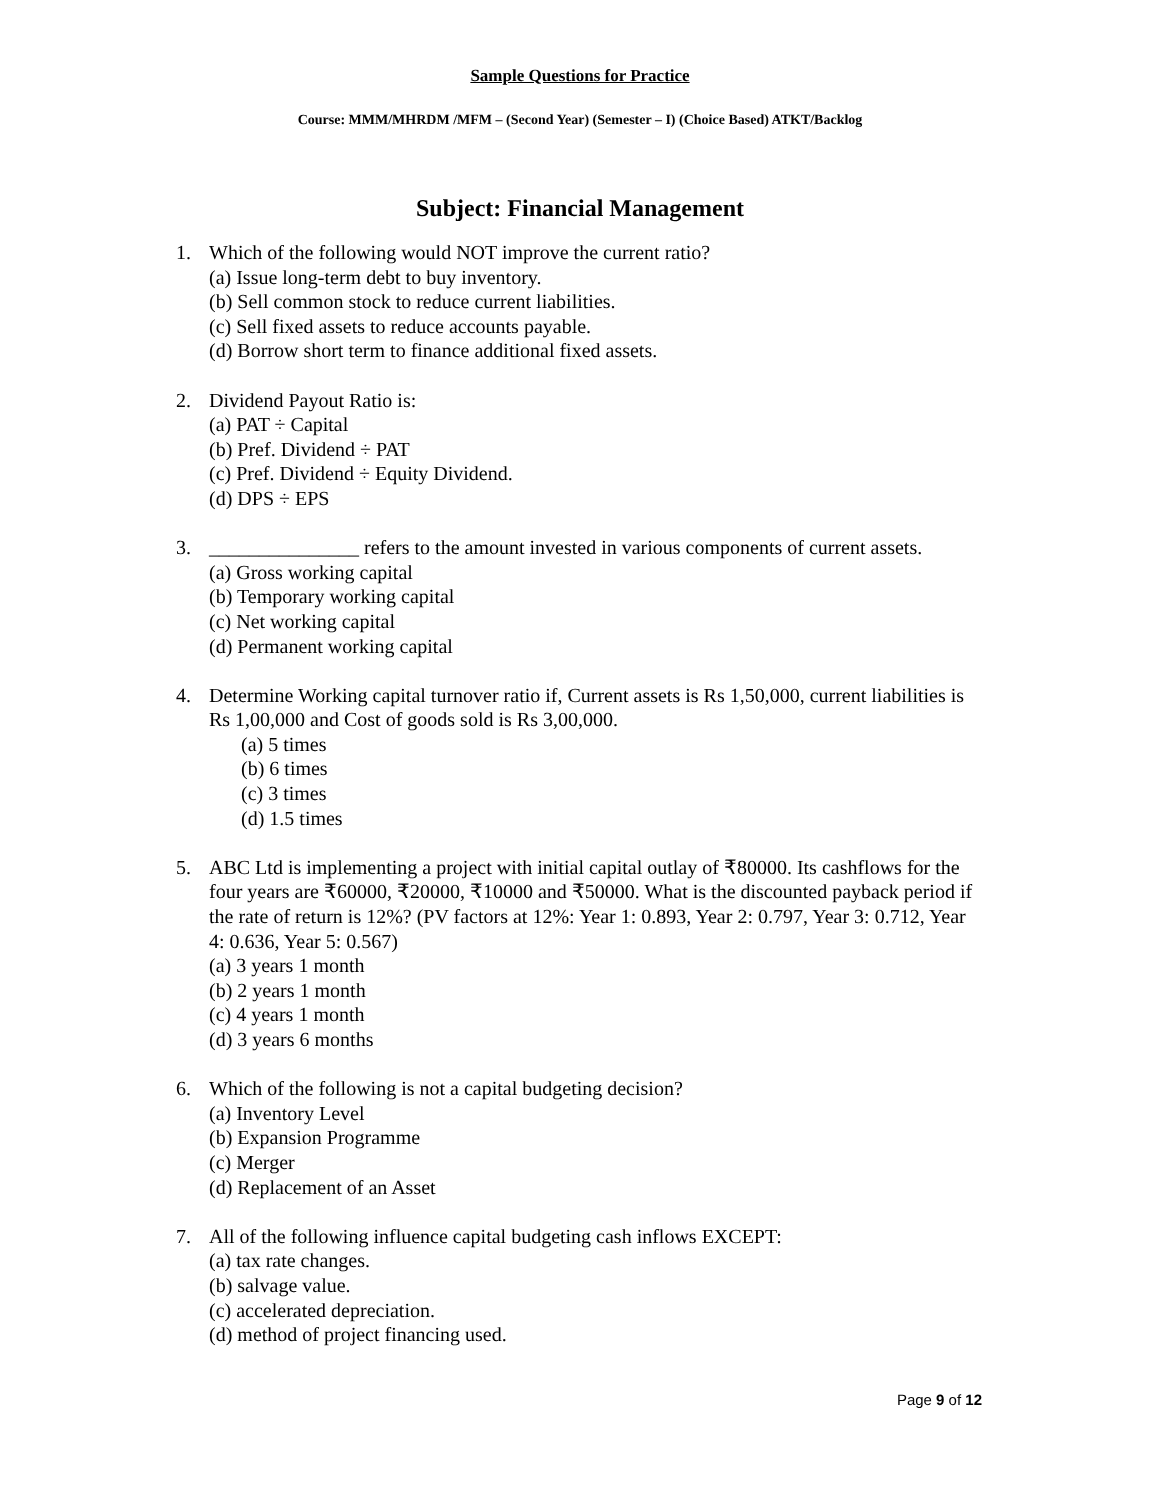Sample Questions for Practice
Course: MMM/MHRDM /MFM – (Second Year) (Semester – I) (Choice Based) ATKT/Backlog
Subject: Financial Management
1. Which of the following would NOT improve the current ratio?
(a) Issue long-term debt to buy inventory.
(b) Sell common stock to reduce current liabilities.
(c) Sell fixed assets to reduce accounts payable.
(d) Borrow short term to finance additional fixed assets.
2. Dividend Payout Ratio is:
(a) PAT ÷ Capital
(b) Pref. Dividend ÷ PAT
(c) Pref. Dividend ÷ Equity Dividend.
(d) DPS ÷ EPS
3. _______________ refers to the amount invested in various components of current assets.
(a) Gross working capital
(b) Temporary working capital
(c) Net working capital
(d) Permanent working capital
4. Determine Working capital turnover ratio if, Current assets is Rs 1,50,000, current liabilities is Rs 1,00,000 and Cost of goods sold is Rs 3,00,000.
(a) 5 times
(b) 6 times
(c) 3 times
(d) 1.5 times
5. ABC Ltd is implementing a project with initial capital outlay of ₹80000. Its cashflows for the four years are ₹60000, ₹20000, ₹10000 and ₹50000. What is the discounted payback period if the rate of return is 12%? (PV factors at 12%: Year 1: 0.893, Year 2: 0.797, Year 3: 0.712, Year 4: 0.636, Year 5: 0.567)
(a) 3 years 1 month
(b) 2 years 1 month
(c) 4 years 1 month
(d) 3 years 6 months
6. Which of the following is not a capital budgeting decision?
(a) Inventory Level
(b) Expansion Programme
(c) Merger
(d) Replacement of an Asset
7. All of the following influence capital budgeting cash inflows EXCEPT:
(a) tax rate changes.
(b) salvage value.
(c) accelerated depreciation.
(d) method of project financing used.
Page 9 of 12